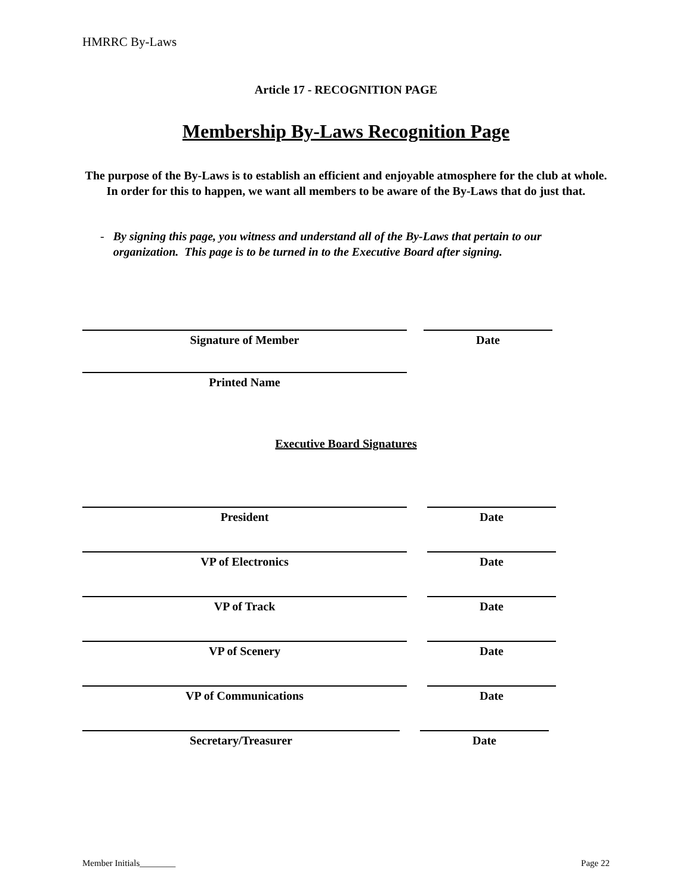HMRRC By-Laws
Article 17 - RECOGNITION PAGE
Membership By-Laws Recognition Page
The purpose of the By-Laws is to establish an efficient and enjoyable atmosphere for the club at whole. In order for this to happen, we want all members to be aware of the By-Laws that do just that.
- By signing this page, you witness and understand all of the By-Laws that pertain to our organization. This page is to be turned in to the Executive Board after signing.
Signature of Member Date
Printed Name
Executive Board Signatures
President Date
VP of Electronics Date
VP of Track Date
VP of Scenery Date
VP of Communications Date
Secretary/Treasurer Date
Member Initials________ Page 22